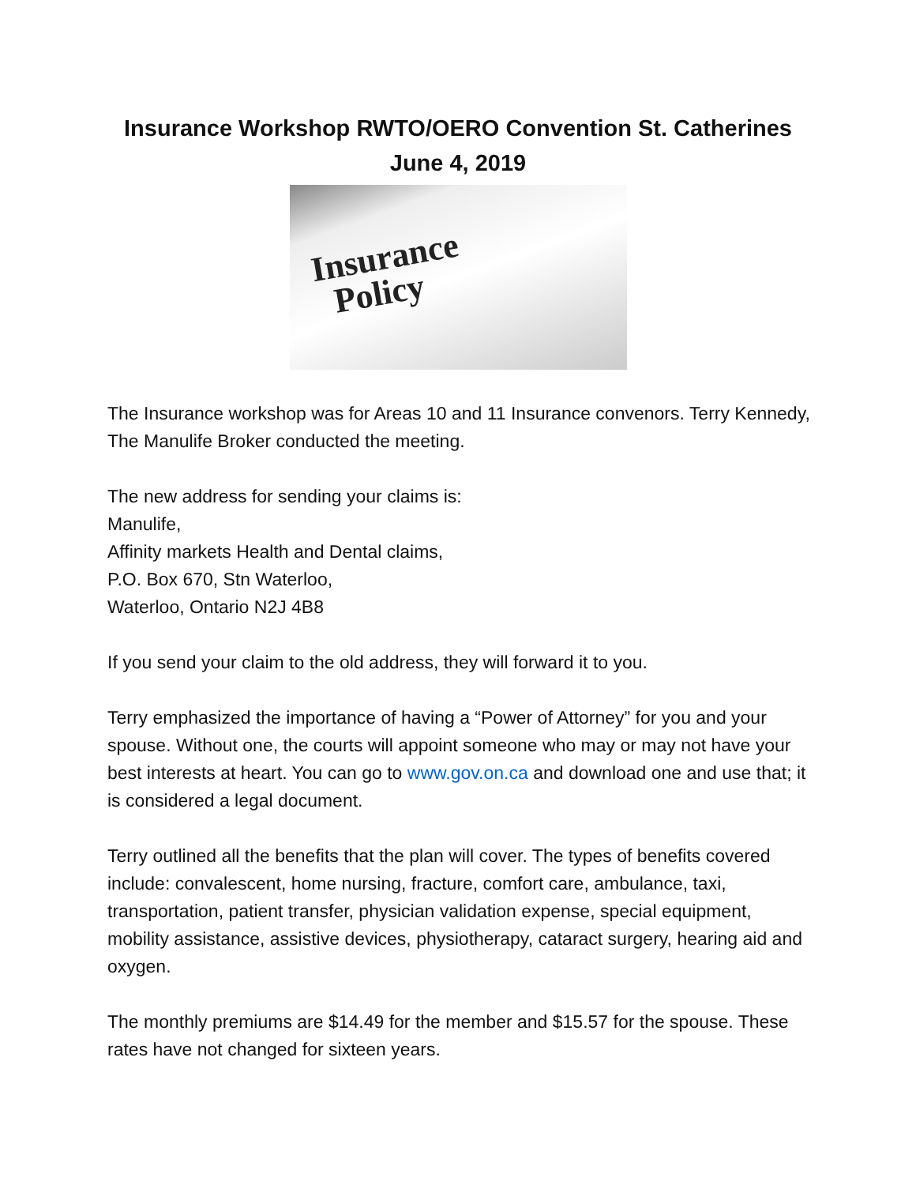Insurance Workshop RWTO/OERO Convention St. Catherines
June 4, 2019
Insurance
Policy
The Insurance workshop was for Areas 10 and 11 Insurance convenors. Terry Kennedy, The Manulife Broker conducted the meeting.
The new address for sending your claims is:
Manulife,
Affinity markets Health and Dental claims,
P.O. Box 670, Stn Waterloo,
Waterloo, Ontario N2J 4B8
If you send your claim to the old address, they will forward it to you.
Terry emphasized the importance of having a “Power of Attorney” for you and your spouse. Without one, the courts will appoint someone who may or may not have your best interests at heart. You can go to www.gov.on.ca and download one and use that; it is considered a legal document.
Terry outlined all the benefits that the plan will cover. The types of benefits covered include: convalescent, home nursing, fracture, comfort care, ambulance, taxi, transportation, patient transfer, physician validation expense, special equipment, mobility assistance, assistive devices, physiotherapy, cataract surgery, hearing aid and oxygen.
The monthly premiums are $14.49 for the member and $15.57 for the spouse. These rates have not changed for sixteen years.